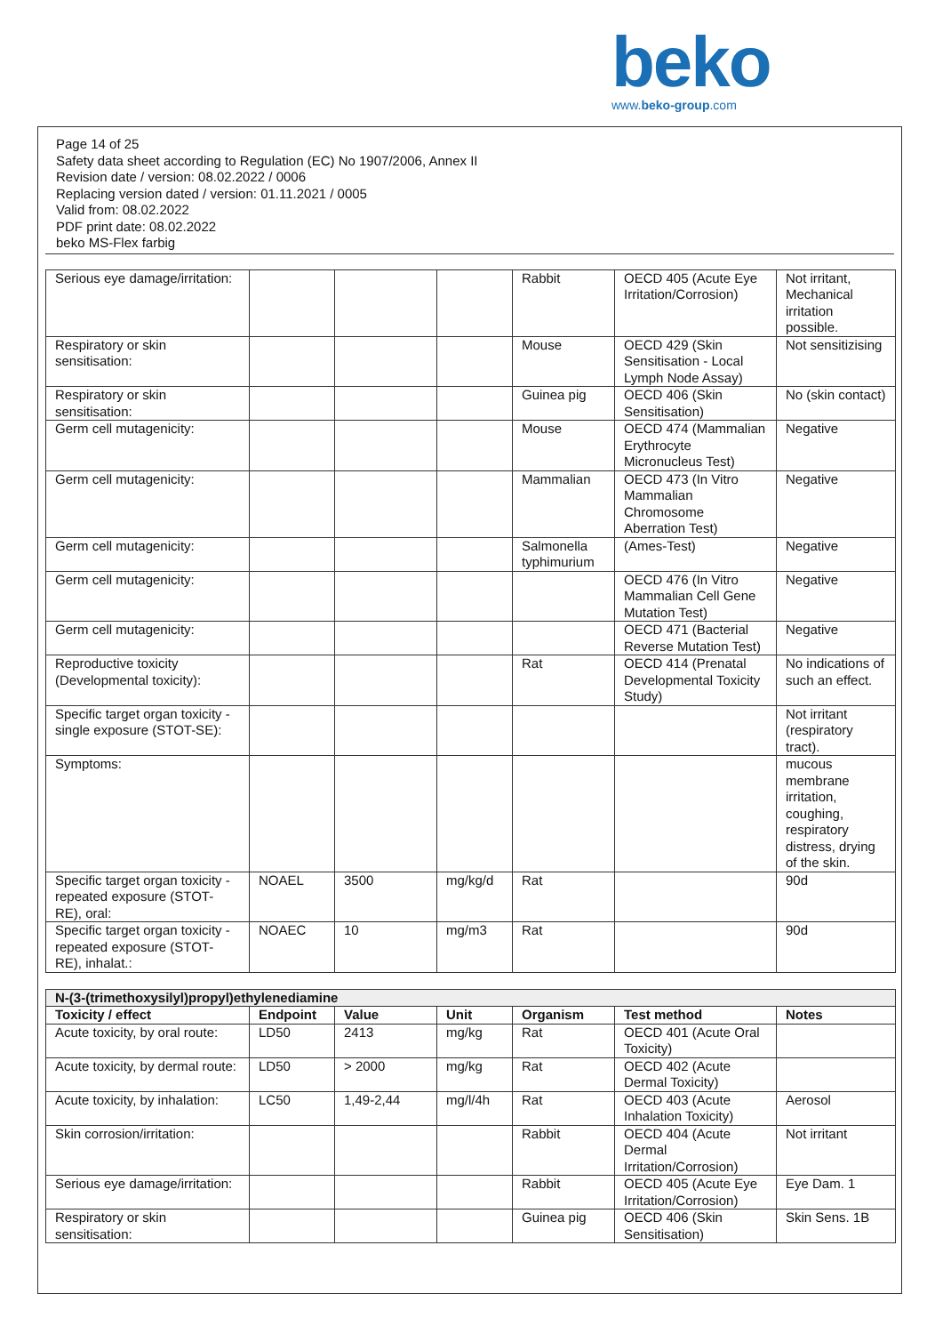beko
www.beko-group.com
Page 14 of 25
Safety data sheet according to Regulation (EC) No 1907/2006, Annex II
Revision date / version: 08.02.2022 / 0006
Replacing version dated / version: 01.11.2021 / 0005
Valid from: 08.02.2022
PDF print date: 08.02.2022
beko MS-Flex farbig
| Serious eye damage/irritation: | | | | Rabbit | OECD 405 (Acute Eye Irritation/Corrosion) | Not irritant, Mechanical irritation possible. |
| Respiratory or skin sensitisation: | | | | Mouse | OECD 429 (Skin Sensitisation - Local Lymph Node Assay) | Not sensitizising |
| Respiratory or skin sensitisation: | | | | Guinea pig | OECD 406 (Skin Sensitisation) | No (skin contact) |
| Germ cell mutagenicity: | | | | Mouse | OECD 474 (Mammalian Erythrocyte Micronucleus Test) | Negative |
| Germ cell mutagenicity: | | | | Mammalian | OECD 473 (In Vitro Mammalian Chromosome Aberration Test) | Negative |
| Germ cell mutagenicity: | | | | Salmonella typhimurium | (Ames-Test) | Negative |
| Germ cell mutagenicity: | | | | | OECD 476 (In Vitro Mammalian Cell Gene Mutation Test) | Negative |
| Germ cell mutagenicity: | | | | | OECD 471 (Bacterial Reverse Mutation Test) | Negative |
| Reproductive toxicity (Developmental toxicity): | | | | Rat | OECD 414 (Prenatal Developmental Toxicity Study) | No indications of such an effect. |
| Specific target organ toxicity - single exposure (STOT-SE): | | | | | | Not irritant (respiratory tract). |
| Symptoms: | | | | | | mucous membrane irritation, coughing, respiratory distress, drying of the skin. |
| Specific target organ toxicity - repeated exposure (STOT-RE), oral: | NOAEL | 3500 | mg/kg/d | Rat | | 90d |
| Specific target organ toxicity - repeated exposure (STOT-RE), inhalat.: | NOAEC | 10 | mg/m3 | Rat | | 90d |
| N-(3-(trimethoxysilyl)propyl)ethylenediamine | | | | | | |
| --- | --- | --- | --- | --- | --- | --- |
| Toxicity / effect | Endpoint | Value | Unit | Organism | Test method | Notes |
| Acute toxicity, by oral route: | LD50 | 2413 | mg/kg | Rat | OECD 401 (Acute Oral Toxicity) | |
| Acute toxicity, by dermal route: | LD50 | > 2000 | mg/kg | Rat | OECD 402 (Acute Dermal Toxicity) | |
| Acute toxicity, by inhalation: | LC50 | 1,49-2,44 | mg/l/4h | Rat | OECD 403 (Acute Inhalation Toxicity) | Aerosol |
| Skin corrosion/irritation: | | | | Rabbit | OECD 404 (Acute Dermal Irritation/Corrosion) | Not irritant |
| Serious eye damage/irritation: | | | | Rabbit | OECD 405 (Acute Eye Irritation/Corrosion) | Eye Dam. 1 |
| Respiratory or skin sensitisation: | | | | Guinea pig | OECD 406 (Skin Sensitisation) | Skin Sens. 1B |